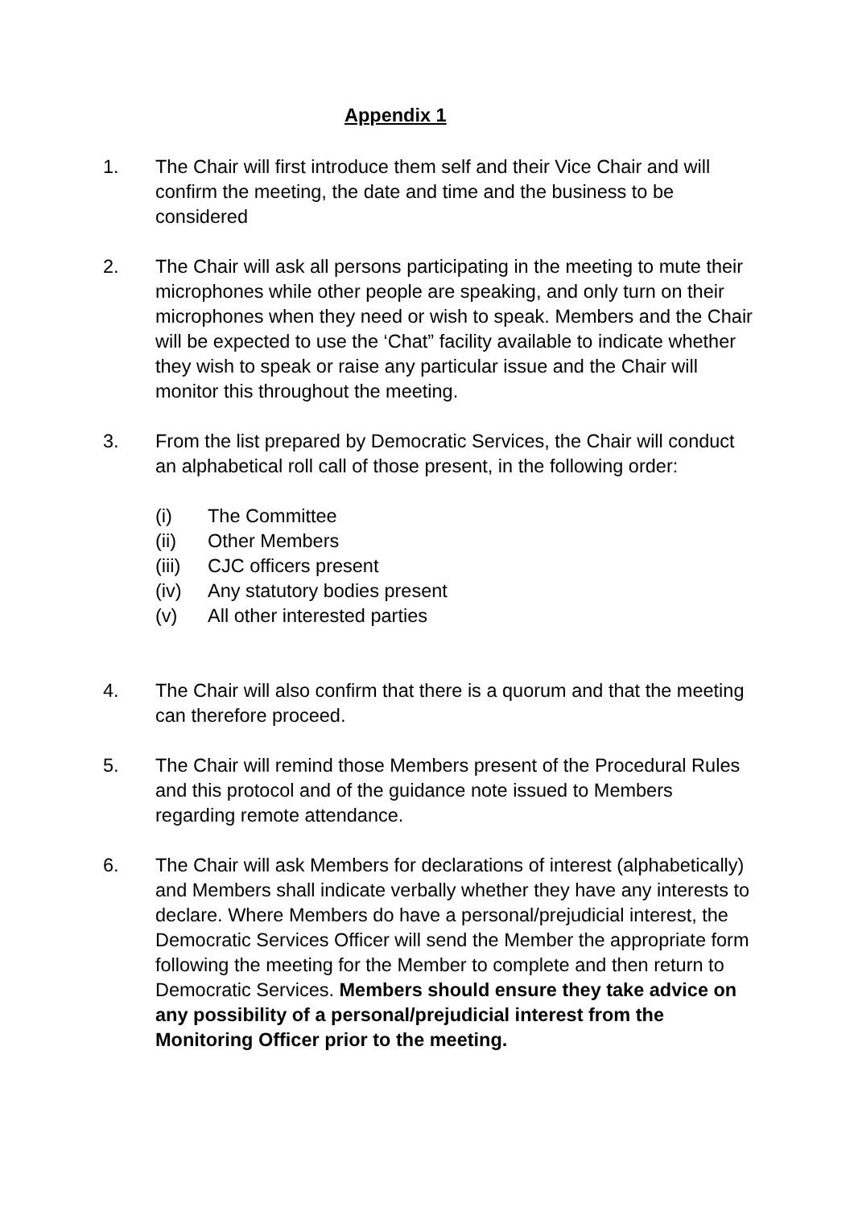Appendix 1
1. The Chair will first introduce them self and their Vice Chair and will confirm the meeting, the date and time and the business to be considered
2. The Chair will ask all persons participating in the meeting to mute their microphones while other people are speaking, and only turn on their microphones when they need or wish to speak. Members and the Chair will be expected to use the ‘Chat” facility available to indicate whether they wish to speak or raise any particular issue and the Chair will monitor this throughout the meeting.
3. From the list prepared by Democratic Services, the Chair will conduct an alphabetical roll call of those present, in the following order:
(i) The Committee
(ii) Other Members
(iii)
CJC officers present
(iv) Any statutory bodies present
(v) All other interested parties
4. The Chair will also confirm that there is a quorum and that the meeting can therefore proceed.
5. The Chair will remind those Members present of the Procedural Rules and this protocol and of the guidance note issued to Members regarding remote attendance.
6. The Chair will ask Members for declarations of interest (alphabetically) and Members shall indicate verbally whether they have any interests to declare. Where Members do have a personal/prejudicial interest, the Democratic Services Officer will send the Member the appropriate form following the meeting for the Member to complete and then return to Democratic Services. Members should ensure they take advice on any possibility of a personal/prejudicial interest from the Monitoring Officer prior to the meeting.